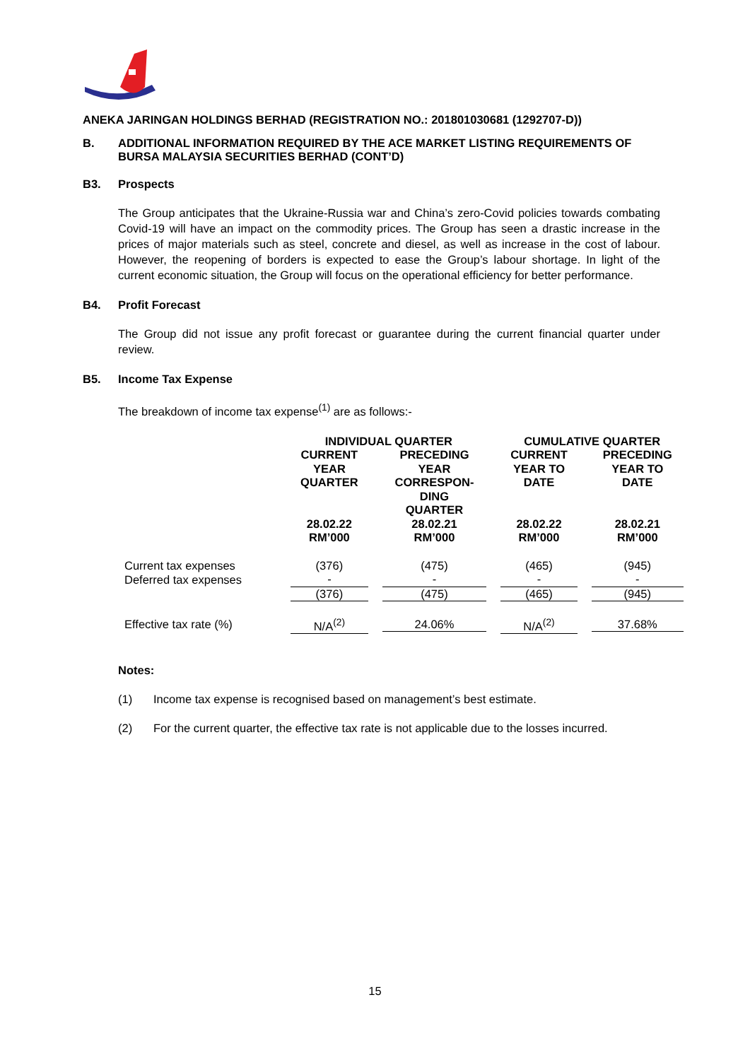ANEKA JARINGAN HOLDINGS BERHAD (REGISTRATION NO.: 201801030681 (1292707-D))
B. ADDITIONAL INFORMATION REQUIRED BY THE ACE MARKET LISTING REQUIREMENTS OF BURSA MALAYSIA SECURITIES BERHAD (CONT’D)
B3. Prospects
The Group anticipates that the Ukraine-Russia war and China’s zero-Covid policies towards combating Covid-19 will have an impact on the commodity prices. The Group has seen a drastic increase in the prices of major materials such as steel, concrete and diesel, as well as increase in the cost of labour. However, the reopening of borders is expected to ease the Group’s labour shortage. In light of the current economic situation, the Group will focus on the operational efficiency for better performance.
B4. Profit Forecast
The Group did not issue any profit forecast or guarantee during the current financial quarter under review.
B5. Income Tax Expense
The breakdown of income tax expense<sup>(1)</sup> are as follows:-
| | INDIVIDUAL QUARTER | | CUMULATIVE QUARTER | |
| --- | --- | --- | --- | --- |
| | CURRENT YEAR QUARTER | PRECEDING YEAR CORRESPON- DING QUARTER | CURRENT YEAR TO DATE | PRECEDING YEAR TO DATE |
| | 28.02.22 RM’000 | 28.02.21 RM’000 | 28.02.22 RM’000 | 28.02.21 RM’000 |
| Current tax expenses | (376) | (475) | (465) | (945) |
| Deferred tax expenses | - | - | - | - |
| | (376) | (475) | (465) | (945) |
| Effective tax rate (%) | N/A<sup>(2)</sup> | 24.06% | N/A<sup>(2)</sup> | 37.68% |
Notes:
(1) Income tax expense is recognised based on management’s best estimate.
(2) For the current quarter, the effective tax rate is not applicable due to the losses incurred.
15